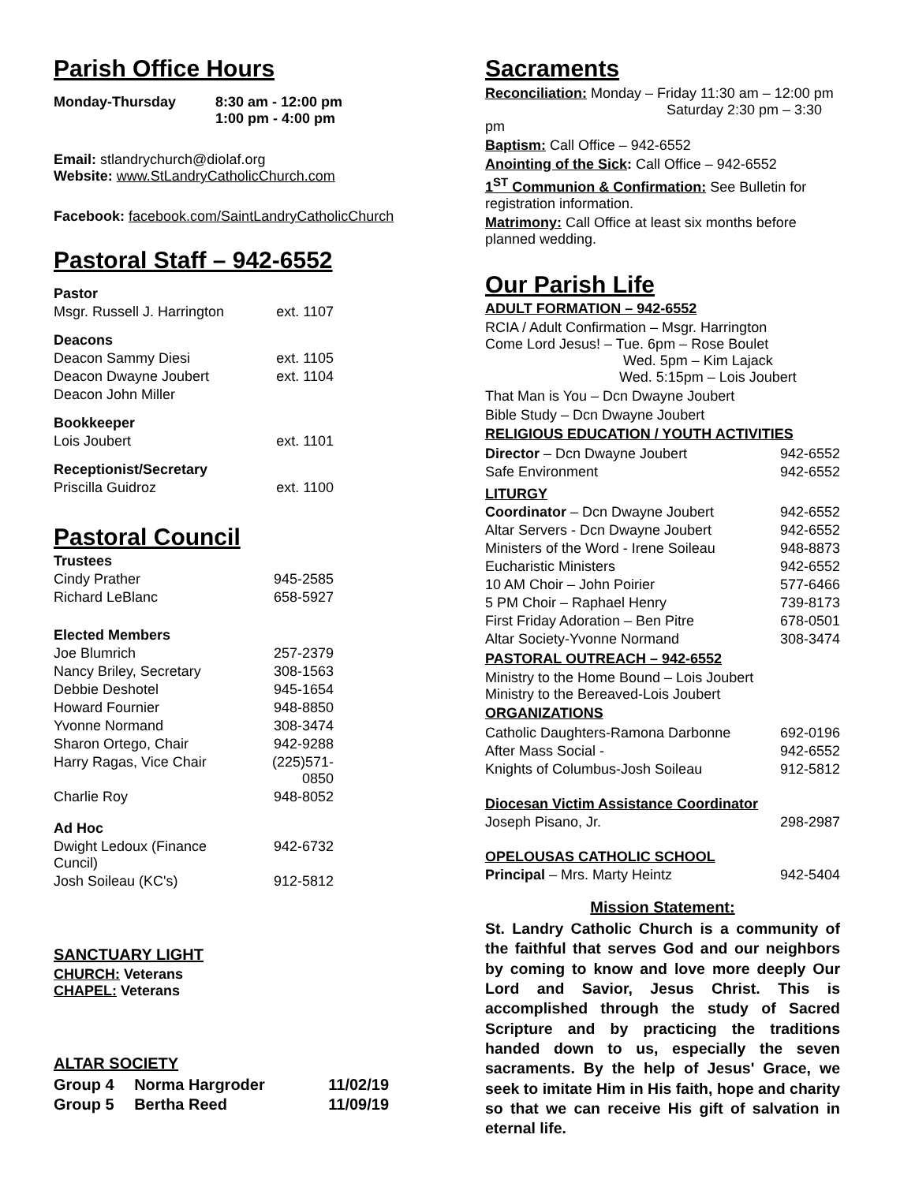Parish Office Hours
| Monday-Thursday | 8:30 am - 12:00 pm 1:00 pm - 4:00 pm |
Email: stlandrychurch@diolaf.org
Website: www.StLandryCatholicChurch.com
Facebook: facebook.com/SaintLandryCatholicChurch
Pastoral Staff – 942-6552
| Pastor | |
| Msgr. Russell J. Harrington | ext. 1107 |
| Deacons | |
| Deacon Sammy Diesi | ext. 1105 |
| Deacon Dwayne Joubert | ext. 1104 |
| Deacon John Miller | |
| Bookkeeper | |
| Lois Joubert | ext. 1101 |
| Receptionist/Secretary | |
| Priscilla Guidroz | ext. 1100 |
Pastoral Council
| Trustees | |
| Cindy Prather | 945-2585 |
| Richard LeBlanc | 658-5927 |
| Elected Members | |
| Joe Blumrich | 257-2379 |
| Nancy Briley, Secretary | 308-1563 |
| Debbie Deshotel | 945-1654 |
| Howard Fournier | 948-8850 |
| Yvonne Normand | 308-3474 |
| Sharon Ortego, Chair | 942-9288 |
| Harry Ragas, Vice Chair | (225)571-0850 |
| Charlie Roy | 948-8052 |
| Ad Hoc | |
| Dwight Ledoux (Finance Cuncil) | 942-6732 |
| Josh Soileau (KC's) | 912-5812 |
SANCTUARY LIGHT
CHURCH: Veterans
CHAPEL: Veterans
ALTAR SOCIETY
| Group 4 | Norma Hargroder | 11/02/19 |
| Group 5 | Bertha Reed | 11/09/19 |
Sacraments
Reconciliation: Monday – Friday 11:30 am – 12:00 pm
Saturday 2:30 pm – 3:30 pm
Baptism: Call Office – 942-6552
Anointing of the Sick: Call Office – 942-6552
1<sup>ST</sup> Communion & Confirmation: See Bulletin for registration information.
Matrimony: Call Office at least six months before planned wedding.
Our Parish Life
ADULT FORMATION – 942-6552
RCIA / Adult Confirmation – Msgr. Harrington
Come Lord Jesus! – Tue. 6pm – Rose Boulet
Wed. 5pm – Kim Lajack
Wed. 5:15pm – Lois Joubert
That Man is You – Dcn Dwayne Joubert
Bible Study – Dcn Dwayne Joubert
RELIGIOUS EDUCATION / YOUTH ACTIVITIES
| Director – Dcn Dwayne Joubert | 942-6552 |
| Safe Environment | 942-6552 |
| LITURGY | |
| Coordinator – Dcn Dwayne Joubert | 942-6552 |
| Altar Servers - Dcn Dwayne Joubert | 942-6552 |
| Ministers of the Word - Irene Soileau | 948-8873 |
| Eucharistic Ministers | 942-6552 |
| 10 AM Choir – John Poirier | 577-6466 |
| 5 PM Choir – Raphael Henry | 739-8173 |
| First Friday Adoration – Ben Pitre | 678-0501 |
| Altar Society-Yvonne Normand | 308-3474 |
PASTORAL OUTREACH – 942-6552
Ministry to the Home Bound – Lois Joubert
Ministry to the Bereaved-Lois Joubert
ORGANIZATIONS
| Catholic Daughters-Ramona Darbonne | 692-0196 |
| After Mass Social - | 942-6552 |
| Knights of Columbus-Josh Soileau | 912-5812 |
| Diocesan Victim Assistance Coordinator | |
| Joseph Pisano, Jr. | 298-2987 |
| OPELOUSAS CATHOLIC SCHOOL | |
| Principal – Mrs. Marty Heintz | 942-5404 |
Mission Statement:
St. Landry Catholic Church is a community of the faithful that serves God and our neighbors by coming to know and love more deeply Our Lord and Savior, Jesus Christ. This is accomplished through the study of Sacred Scripture and by practicing the traditions handed down to us, especially the seven sacraments. By the help of Jesus' Grace, we seek to imitate Him in His faith, hope and charity so that we can receive His gift of salvation in eternal life.